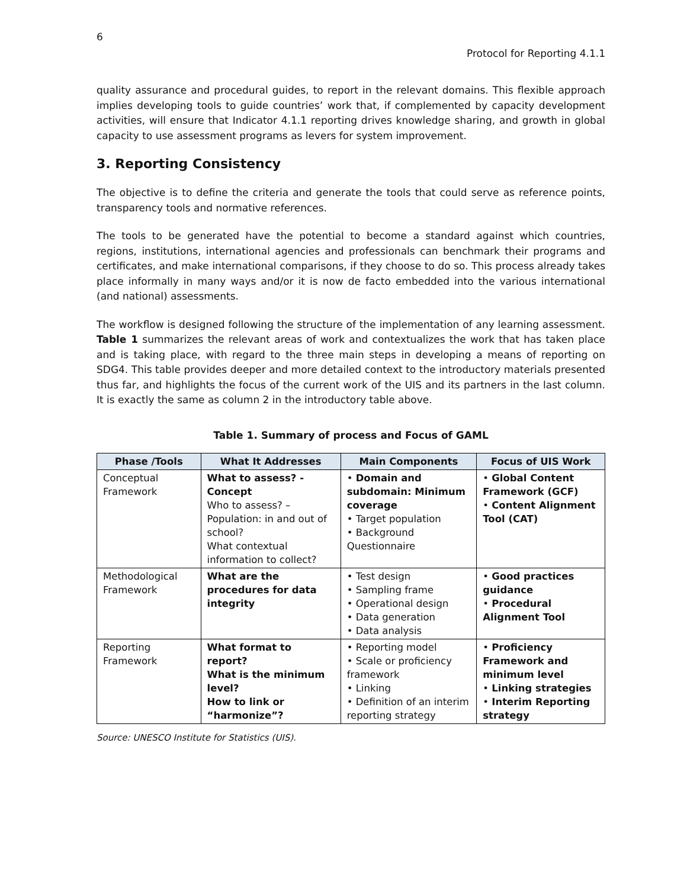6
Protocol for Reporting 4.1.1
quality assurance and procedural guides, to report in the relevant domains. This flexible approach implies developing tools to guide countries’ work that, if complemented by capacity development activities, will ensure that Indicator 4.1.1 reporting drives knowledge sharing, and growth in global capacity to use assessment programs as levers for system improvement.
3. Reporting Consistency
The objective is to define the criteria and generate the tools that could serve as reference points, transparency tools and normative references.
The tools to be generated have the potential to become a standard against which countries, regions, institutions, international agencies and professionals can benchmark their programs and certificates, and make international comparisons, if they choose to do so. This process already takes place informally in many ways and/or it is now de facto embedded into the various international (and national) assessments.
The workflow is designed following the structure of the implementation of any learning assessment. Table 1 summarizes the relevant areas of work and contextualizes the work that has taken place and is taking place, with regard to the three main steps in developing a means of reporting on SDG4. This table provides deeper and more detailed context to the introductory materials presented thus far, and highlights the focus of the current work of the UIS and its partners in the last column. It is exactly the same as column 2 in the introductory table above.
Table 1. Summary of process and Focus of GAML
| Phase /Tools | What It Addresses | Main Components | Focus of UIS Work |
| --- | --- | --- | --- |
| Conceptual Framework | What to assess? - Concept Who to assess? – Population: in and out of school? What contextual information to collect? | • Domain and subdomain: Minimum coverage • Target population • Background Questionnaire | • Global Content Framework (GCF) • Content Alignment Tool (CAT) |
| Methodological Framework | What are the procedures for data integrity | • Test design • Sampling frame • Operational design • Data generation • Data analysis | • Good practices guidance • Procedural Alignment Tool |
| Reporting Framework | What format to report? What is the minimum level? How to link or “harmonize”? | • Reporting model • Scale or proficiency framework • Linking • Definition of an interim reporting strategy | • Proficiency Framework and minimum level • Linking strategies • Interim Reporting strategy |
Source: UNESCO Institute for Statistics (UIS).